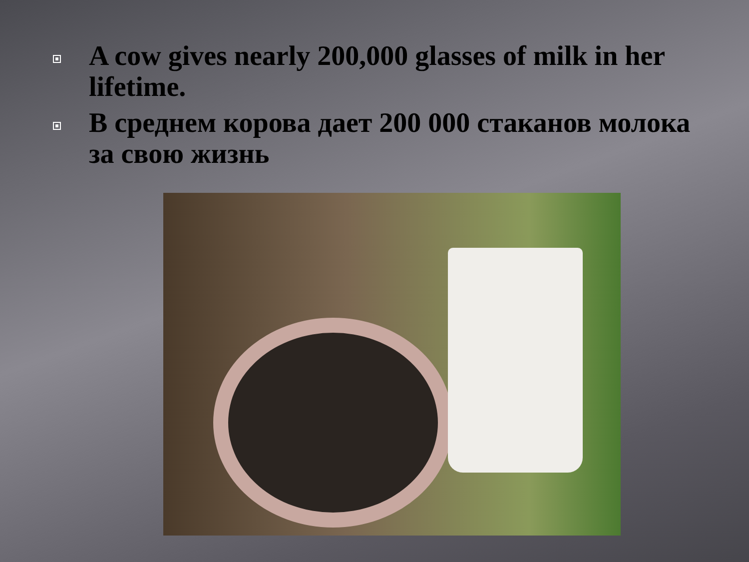A cow gives nearly 200,000 glasses of milk in her lifetime.
В среднем корова дает 200 000 стаканов молока за свою жизнь